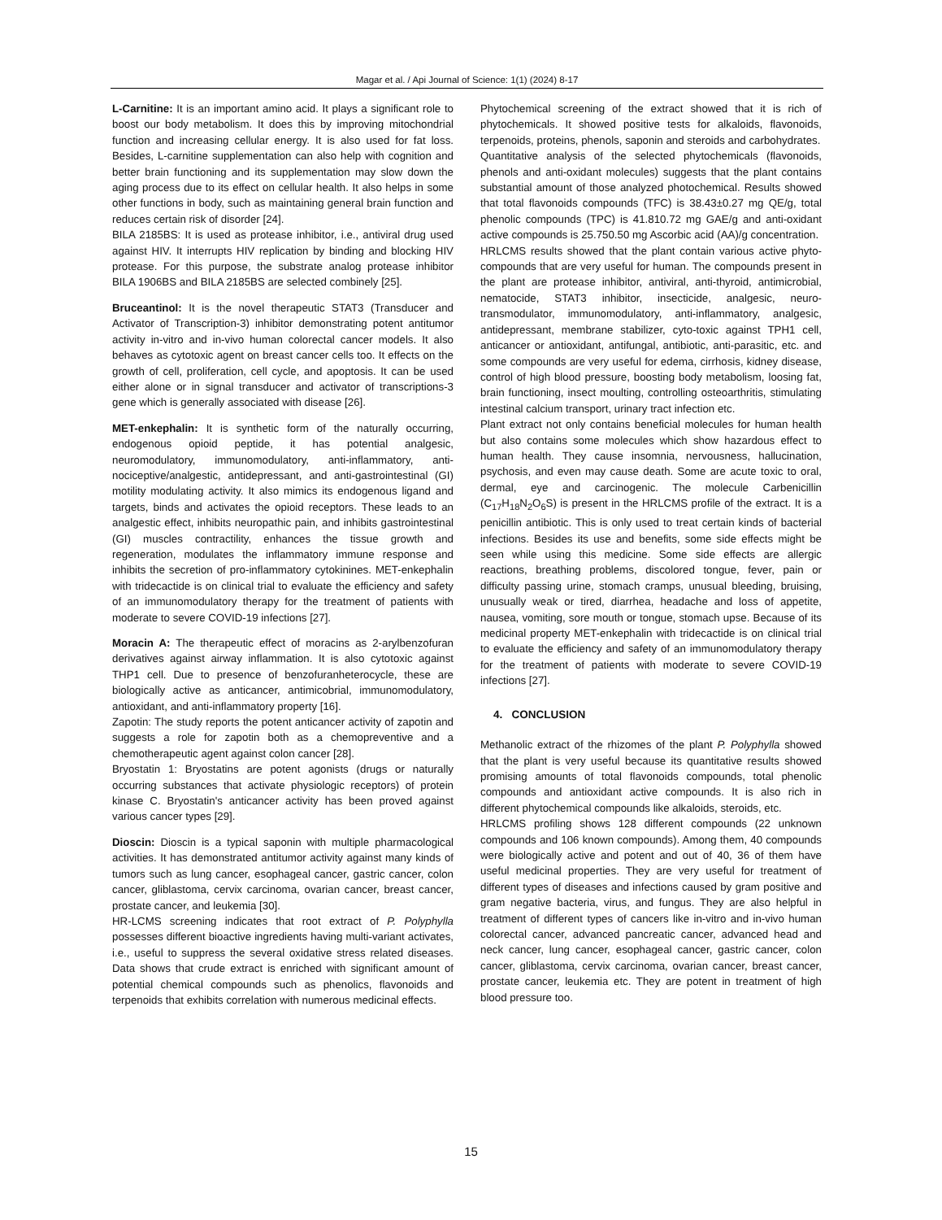Magar et al. / Api Journal of Science: 1(1) (2024) 8-17
L-Carnitine: It is an important amino acid. It plays a significant role to boost our body metabolism. It does this by improving mitochondrial function and increasing cellular energy. It is also used for fat loss. Besides, L-carnitine supplementation can also help with cognition and better brain functioning and its supplementation may slow down the aging process due to its effect on cellular health. It also helps in some other functions in body, such as maintaining general brain function and reduces certain risk of disorder [24].
BILA 2185BS: It is used as protease inhibitor, i.e., antiviral drug used against HIV. It interrupts HIV replication by binding and blocking HIV protease. For this purpose, the substrate analog protease inhibitor BILA 1906BS and BILA 2185BS are selected combinely [25].
Bruceantinol: It is the novel therapeutic STAT3 (Transducer and Activator of Transcription-3) inhibitor demonstrating potent antitumor activity in-vitro and in-vivo human colorectal cancer models. It also behaves as cytotoxic agent on breast cancer cells too. It effects on the growth of cell, proliferation, cell cycle, and apoptosis. It can be used either alone or in signal transducer and activator of transcriptions-3 gene which is generally associated with disease [26].
MET-enkephalin: It is synthetic form of the naturally occurring, endogenous opioid peptide, it has potential analgesic, neuromodulatory, immunomodulatory, anti-inflammatory, anti-nociceptive/analgestic, antidepressant, and anti-gastrointestinal (GI) motility modulating activity. It also mimics its endogenous ligand and targets, binds and activates the opioid receptors. These leads to an analgestic effect, inhibits neuropathic pain, and inhibits gastrointestinal (GI) muscles contractility, enhances the tissue growth and regeneration, modulates the inflammatory immune response and inhibits the secretion of pro-inflammatory cytokinines. MET-enkephalin with tridecactide is on clinical trial to evaluate the efficiency and safety of an immunomodulatory therapy for the treatment of patients with moderate to severe COVID-19 infections [27].
Moracin A: The therapeutic effect of moracins as 2-arylbenzofuran derivatives against airway inflammation. It is also cytotoxic against THP1 cell. Due to presence of benzofuranheterocycle, these are biologically active as anticancer, antimicobrial, immunomodulatory, antioxidant, and anti-inflammatory property [16].
Zapotin: The study reports the potent anticancer activity of zapotin and suggests a role for zapotin both as a chemopreventive and a chemotherapeutic agent against colon cancer [28].
Bryostatin 1: Bryostatins are potent agonists (drugs or naturally occurring substances that activate physiologic receptors) of protein kinase C. Bryostatin's anticancer activity has been proved against various cancer types [29].
Dioscin: Dioscin is a typical saponin with multiple pharmacological activities. It has demonstrated antitumor activity against many kinds of tumors such as lung cancer, esophageal cancer, gastric cancer, colon cancer, gliblastoma, cervix carcinoma, ovarian cancer, breast cancer, prostate cancer, and leukemia [30].
HR-LCMS screening indicates that root extract of P. Polyphylla possesses different bioactive ingredients having multi-variant activates, i.e., useful to suppress the several oxidative stress related diseases. Data shows that crude extract is enriched with significant amount of potential chemical compounds such as phenolics, flavonoids and terpenoids that exhibits correlation with numerous medicinal effects.
Phytochemical screening of the extract showed that it is rich of phytochemicals. It showed positive tests for alkaloids, flavonoids, terpenoids, proteins, phenols, saponin and steroids and carbohydrates.
Quantitative analysis of the selected phytochemicals (flavonoids, phenols and anti-oxidant molecules) suggests that the plant contains substantial amount of those analyzed photochemical. Results showed that total flavonoids compounds (TFC) is 38.43±0.27 mg QE/g, total phenolic compounds (TPC) is 41.810.72 mg GAE/g and anti-oxidant active compounds is 25.750.50 mg Ascorbic acid (AA)/g concentration.
HRLCMS results showed that the plant contain various active phyto-compounds that are very useful for human. The compounds present in the plant are protease inhibitor, antiviral, anti-thyroid, antimicrobial, nematocide, STAT3 inhibitor, insecticide, analgesic, neuro-transmodulator, immunomodulatory, anti-inflammatory, analgesic, antidepressant, membrane stabilizer, cyto-toxic against TPH1 cell, anticancer or antioxidant, antifungal, antibiotic, anti-parasitic, etc. and some compounds are very useful for edema, cirrhosis, kidney disease, control of high blood pressure, boosting body metabolism, loosing fat, brain functioning, insect moulting, controlling osteoarthritis, stimulating intestinal calcium transport, urinary tract infection etc.
Plant extract not only contains beneficial molecules for human health but also contains some molecules which show hazardous effect to human health. They cause insomnia, nervousness, hallucination, psychosis, and even may cause death. Some are acute toxic to oral, dermal, eye and carcinogenic. The molecule Carbenicillin (C<sub>17</sub>H<sub>18</sub>N<sub>2</sub>O<sub>6</sub>S) is present in the HRLCMS profile of the extract. It is a penicillin antibiotic. This is only used to treat certain kinds of bacterial infections. Besides its use and benefits, some side effects might be seen while using this medicine. Some side effects are allergic reactions, breathing problems, discolored tongue, fever, pain or difficulty passing urine, stomach cramps, unusual bleeding, bruising, unusually weak or tired, diarrhea, headache and loss of appetite, nausea, vomiting, sore mouth or tongue, stomach upse. Because of its medicinal property MET-enkephalin with tridecactide is on clinical trial to evaluate the efficiency and safety of an immunomodulatory therapy for the treatment of patients with moderate to severe COVID-19 infections [27].
4. CONCLUSION
Methanolic extract of the rhizomes of the plant P. Polyphylla showed that the plant is very useful because its quantitative results showed promising amounts of total flavonoids compounds, total phenolic compounds and antioxidant active compounds. It is also rich in different phytochemical compounds like alkaloids, steroids, etc.
HRLCMS profiling shows 128 different compounds (22 unknown compounds and 106 known compounds). Among them, 40 compounds were biologically active and potent and out of 40, 36 of them have useful medicinal properties. They are very useful for treatment of different types of diseases and infections caused by gram positive and gram negative bacteria, virus, and fungus. They are also helpful in treatment of different types of cancers like in-vitro and in-vivo human colorectal cancer, advanced pancreatic cancer, advanced head and neck cancer, lung cancer, esophageal cancer, gastric cancer, colon cancer, gliblastoma, cervix carcinoma, ovarian cancer, breast cancer, prostate cancer, leukemia etc. They are potent in treatment of high blood pressure too.
15